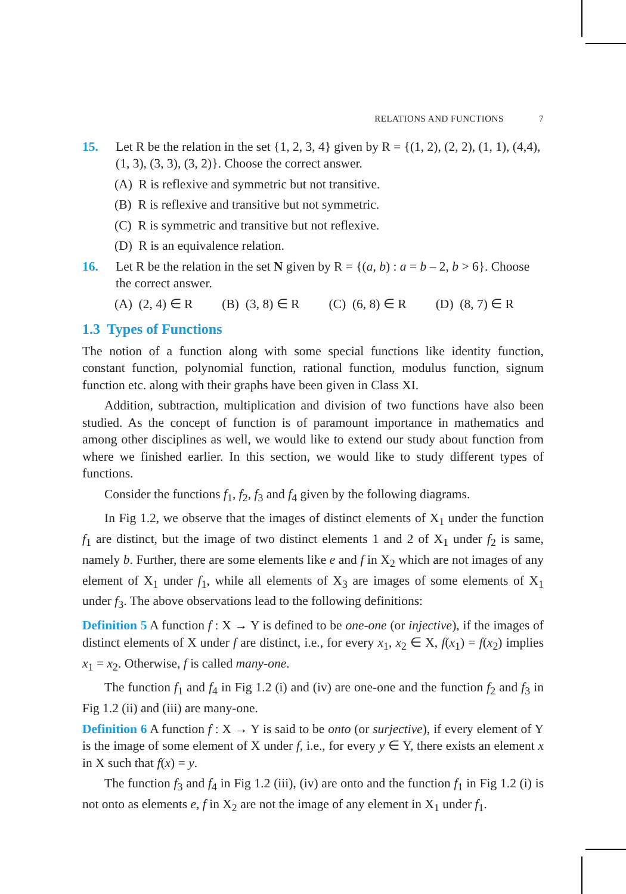RELATIONS AND FUNCTIONS 7
15. Let R be the relation in the set {1, 2, 3, 4} given by R = {(1, 2), (2, 2), (1, 1), (4,4), (1, 3), (3, 3), (3, 2)}. Choose the correct answer.
(A) R is reflexive and symmetric but not transitive.
(B) R is reflexive and transitive but not symmetric.
(C) R is symmetric and transitive but not reflexive.
(D) R is an equivalence relation.
16. Let R be the relation in the set N given by R = {(a, b) : a = b – 2, b > 6}. Choose the correct answer.
(A) (2, 4) ∈ R (B) (3, 8) ∈ R (C) (6, 8) ∈ R (D) (8, 7) ∈ R
1.3 Types of Functions
The notion of a function along with some special functions like identity function, constant function, polynomial function, rational function, modulus function, signum function etc. along with their graphs have been given in Class XI.
Addition, subtraction, multiplication and division of two functions have also been studied. As the concept of function is of paramount importance in mathematics and among other disciplines as well, we would like to extend our study about function from where we finished earlier. In this section, we would like to study different types of functions.
Consider the functions f<sub>1</sub>, f<sub>2</sub>, f<sub>3</sub> and f<sub>4</sub> given by the following diagrams.
In Fig 1.2, we observe that the images of distinct elements of X<sub>1</sub> under the function f<sub>1</sub> are distinct, but the image of two distinct elements 1 and 2 of X<sub>1</sub> under f<sub>2</sub> is same, namely b. Further, there are some elements like e and f in X<sub>2</sub> which are not images of any element of X<sub>1</sub> under f<sub>1</sub>, while all elements of X<sub>3</sub> are images of some elements of X<sub>1</sub> under f<sub>3</sub>. The above observations lead to the following definitions:
Definition 5 A function f : X → Y is defined to be one-one (or injective), if the images of distinct elements of X under f are distinct, i.e., for every x<sub>1</sub>, x<sub>2</sub> ∈ X, f(x<sub>1</sub>) = f(x<sub>2</sub>) implies x<sub>1</sub> = x<sub>2</sub>. Otherwise, f is called many-one.
The function f<sub>1</sub> and f<sub>4</sub> in Fig 1.2 (i) and (iv) are one-one and the function f<sub>2</sub> and f<sub>3</sub> in Fig 1.2 (ii) and (iii) are many-one.
Definition 6 A function f : X → Y is said to be onto (or surjective), if every element of Y is the image of some element of X under f, i.e., for every y ∈ Y, there exists an element x in X such that f(x) = y.
The function f<sub>3</sub> and f<sub>4</sub> in Fig 1.2 (iii), (iv) are onto and the function f<sub>1</sub> in Fig 1.2 (i) is not onto as elements e, f in X<sub>2</sub> are not the image of any element in X<sub>1</sub> under f<sub>1</sub>.